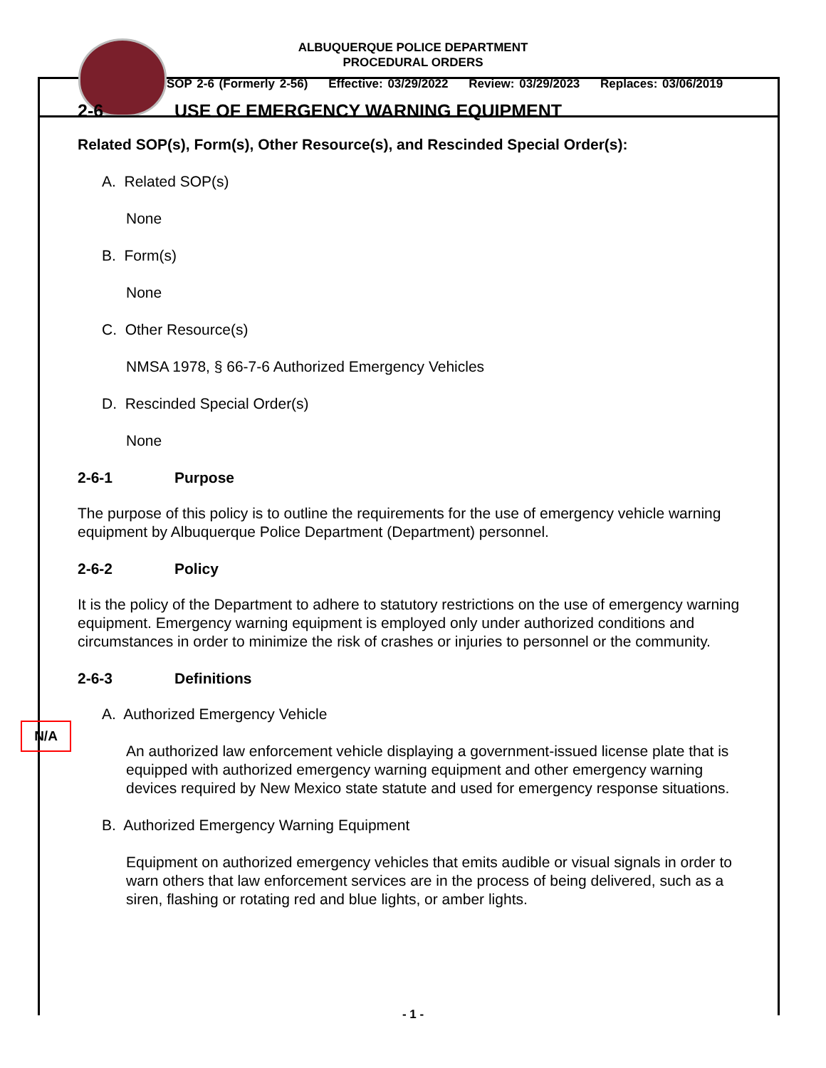ALBUQUERQUE POLICE DEPARTMENT
PROCEDURAL ORDERS
SOP 2-6 (Formerly 2-56) Effective: 03/29/2022 Review: 03/29/2023 Replaces: 03/06/2019
2-6 USE OF EMERGENCY WARNING EQUIPMENT
Related SOP(s), Form(s), Other Resource(s), and Rescinded Special Order(s):
A. Related SOP(s)
None
B. Form(s)
None
C. Other Resource(s)
NMSA 1978, § 66-7-6 Authorized Emergency Vehicles
D. Rescinded Special Order(s)
None
2-6-1 Purpose
The purpose of this policy is to outline the requirements for the use of emergency vehicle warning equipment by Albuquerque Police Department (Department) personnel.
2-6-2 Policy
It is the policy of the Department to adhere to statutory restrictions on the use of emergency warning equipment. Emergency warning equipment is employed only under authorized conditions and circumstances in order to minimize the risk of crashes or injuries to personnel or the community.
2-6-3 Definitions
A. Authorized Emergency Vehicle
An authorized law enforcement vehicle displaying a government-issued license plate that is equipped with authorized emergency warning equipment and other emergency warning devices required by New Mexico state statute and used for emergency response situations.
B. Authorized Emergency Warning Equipment
Equipment on authorized emergency vehicles that emits audible or visual signals in order to warn others that law enforcement services are in the process of being delivered, such as a siren, flashing or rotating red and blue lights, or amber lights.
N/A
- 1 -